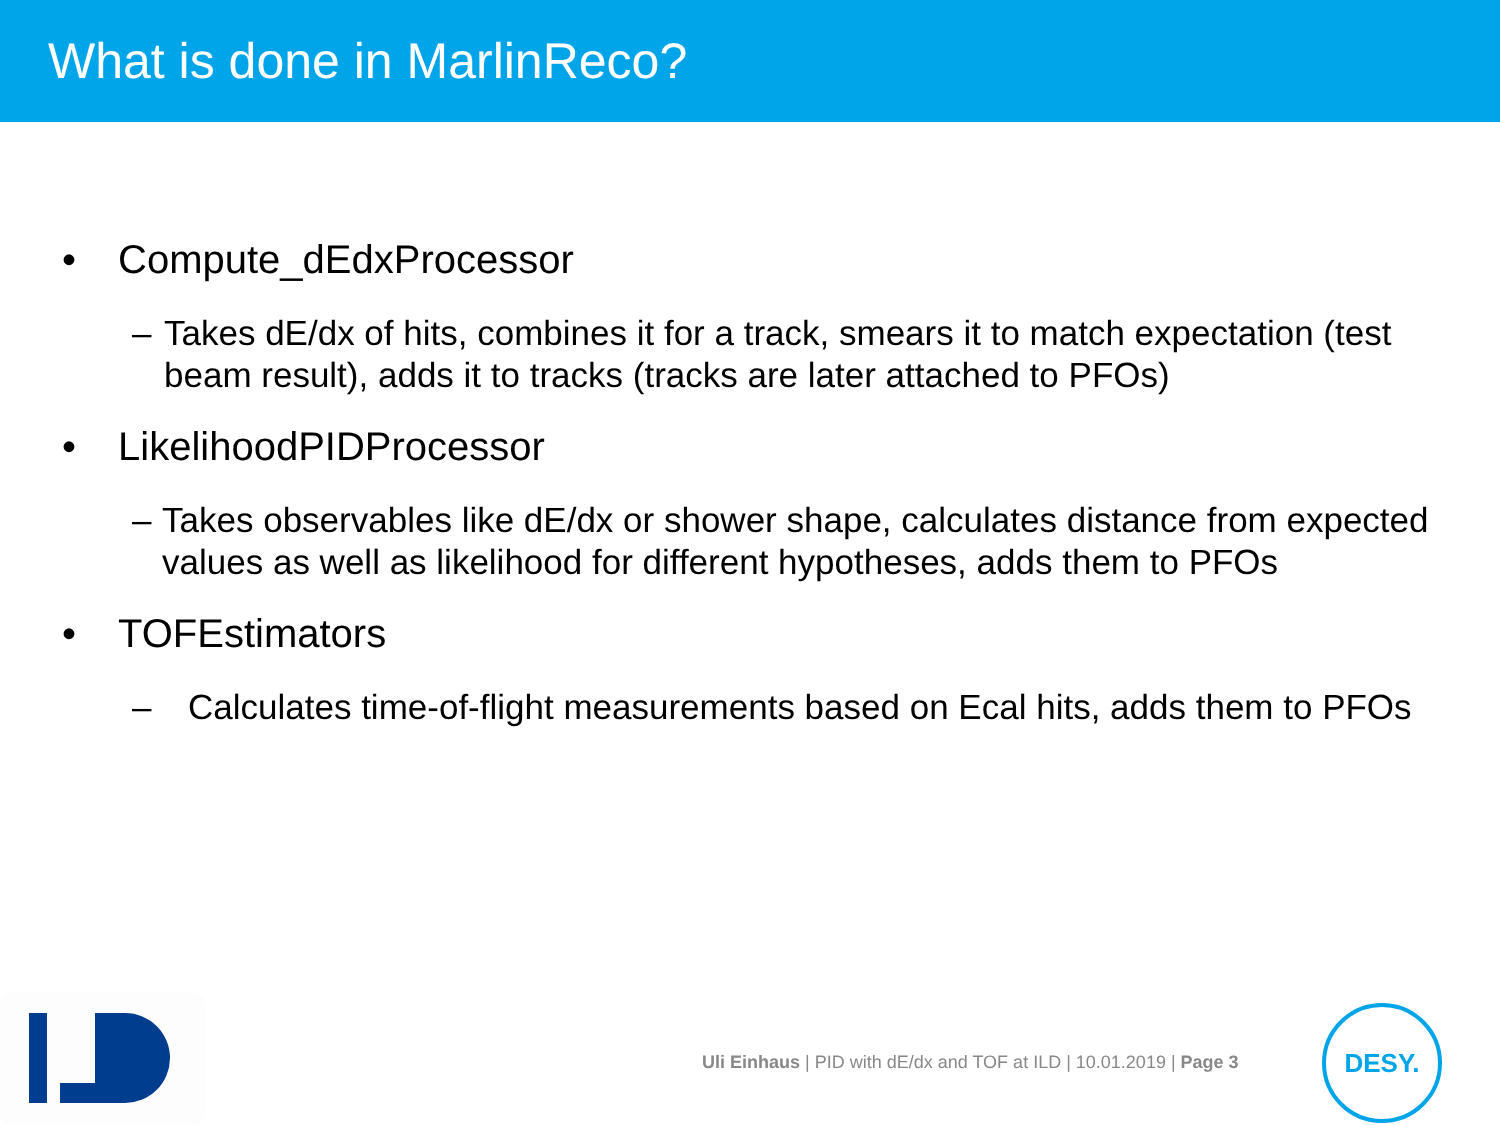What is done in MarlinReco?
• Compute_dEdxProcessor
– Takes dE/dx of hits, combines it for a track, smears it to match expectation (test beam result), adds it to tracks (tracks are later attached to PFOs)
• LikelihoodPIDProcessor
– Takes observables like dE/dx or shower shape, calculates distance from expected values as well as likelihood for different hypotheses, adds them to PFOs
• TOFEstimators
– Calculates time-of-flight measurements based on Ecal hits, adds them to PFOs
Uli Einhaus | PID with dE/dx and TOF at ILD | 10.01.2019 | Page 3
DESY.